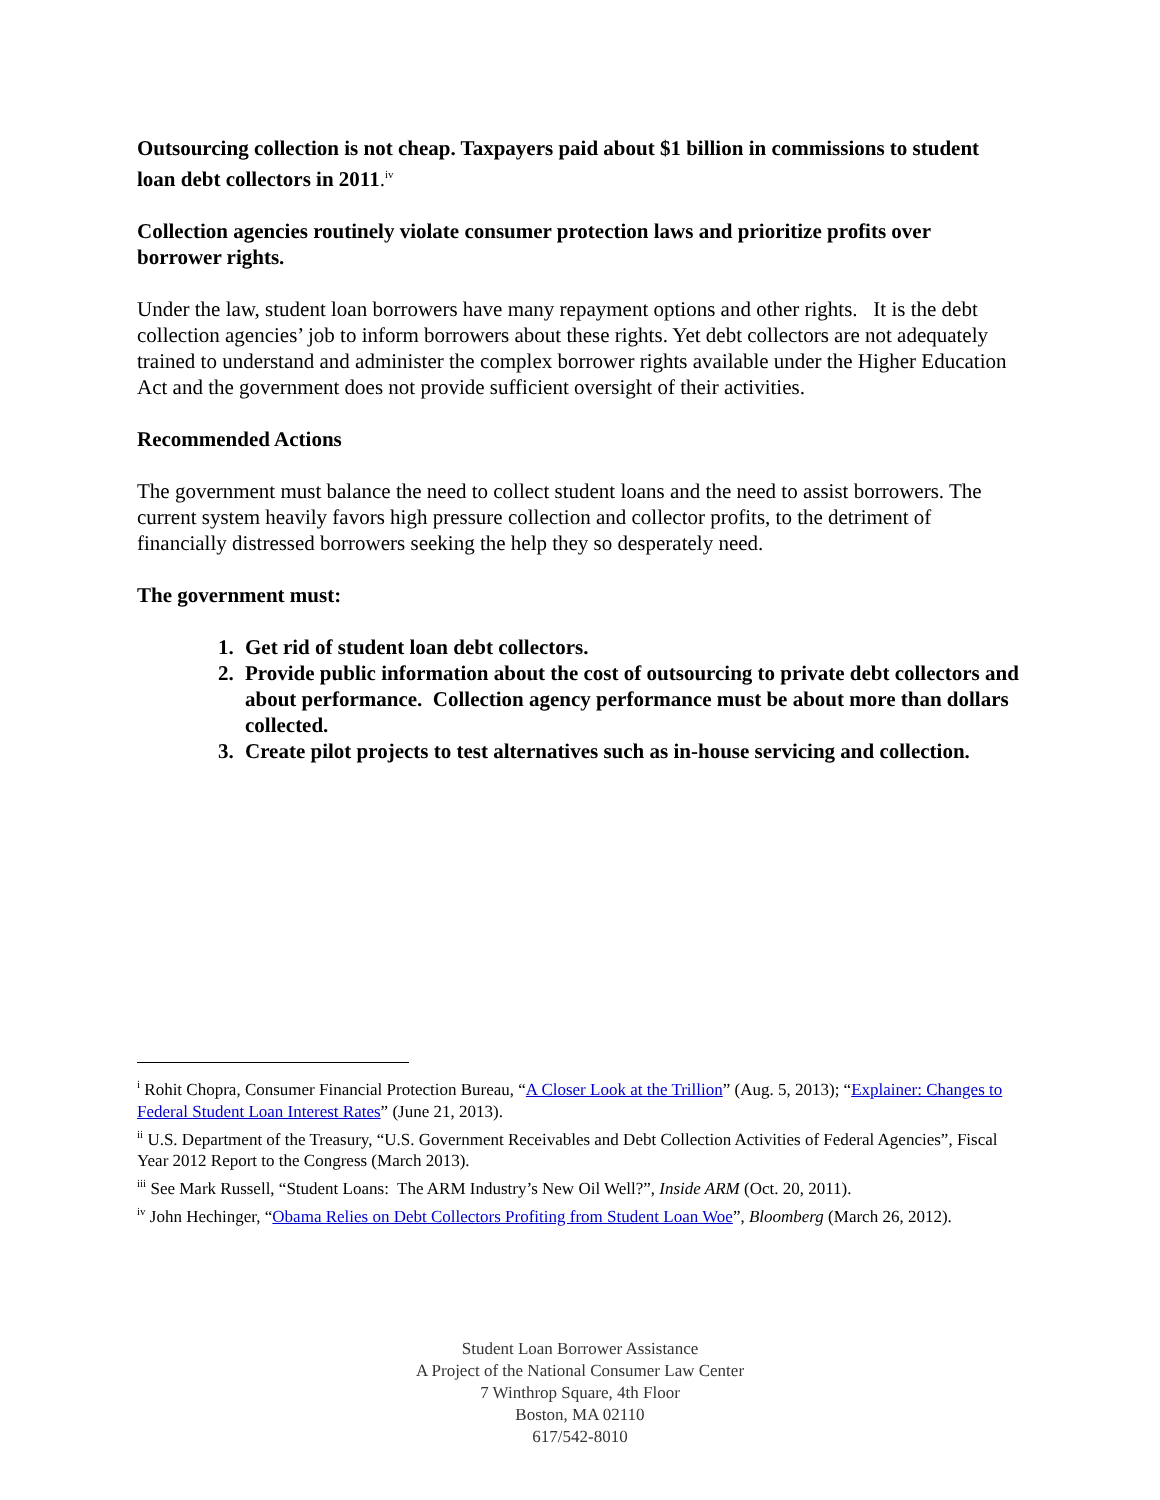Outsourcing collection is not cheap. Taxpayers paid about $1 billion in commissions to student loan debt collectors in 2011.<sup>iv</sup>
Collection agencies routinely violate consumer protection laws and prioritize profits over borrower rights.
Under the law, student loan borrowers have many repayment options and other rights. It is the debt collection agencies’ job to inform borrowers about these rights. Yet debt collectors are not adequately trained to understand and administer the complex borrower rights available under the Higher Education Act and the government does not provide sufficient oversight of their activities.
Recommended Actions
The government must balance the need to collect student loans and the need to assist borrowers. The current system heavily favors high pressure collection and collector profits, to the detriment of financially distressed borrowers seeking the help they so desperately need.
The government must:
1. Get rid of student loan debt collectors.
2. Provide public information about the cost of outsourcing to private debt collectors and about performance. Collection agency performance must be about more than dollars collected.
3. Create pilot projects to test alternatives such as in-house servicing and collection.
<sup>i</sup> Rohit Chopra, Consumer Financial Protection Bureau, “A Closer Look at the Trillion” (Aug. 5, 2013); “Explainer: Changes to Federal Student Loan Interest Rates” (June 21, 2013).
<sup>ii</sup> U.S. Department of the Treasury, “U.S. Government Receivables and Debt Collection Activities of Federal Agencies”, Fiscal Year 2012 Report to the Congress (March 2013).
<sup>iii</sup> See Mark Russell, “Student Loans: The ARM Industry’s New Oil Well?”, Inside ARM (Oct. 20, 2011).
<sup>iv</sup> John Hechinger, “Obama Relies on Debt Collectors Profiting from Student Loan Woe”, Bloomberg (March 26, 2012).
Student Loan Borrower Assistance
A Project of the National Consumer Law Center
7 Winthrop Square, 4th Floor
Boston, MA 02110
617/542-8010